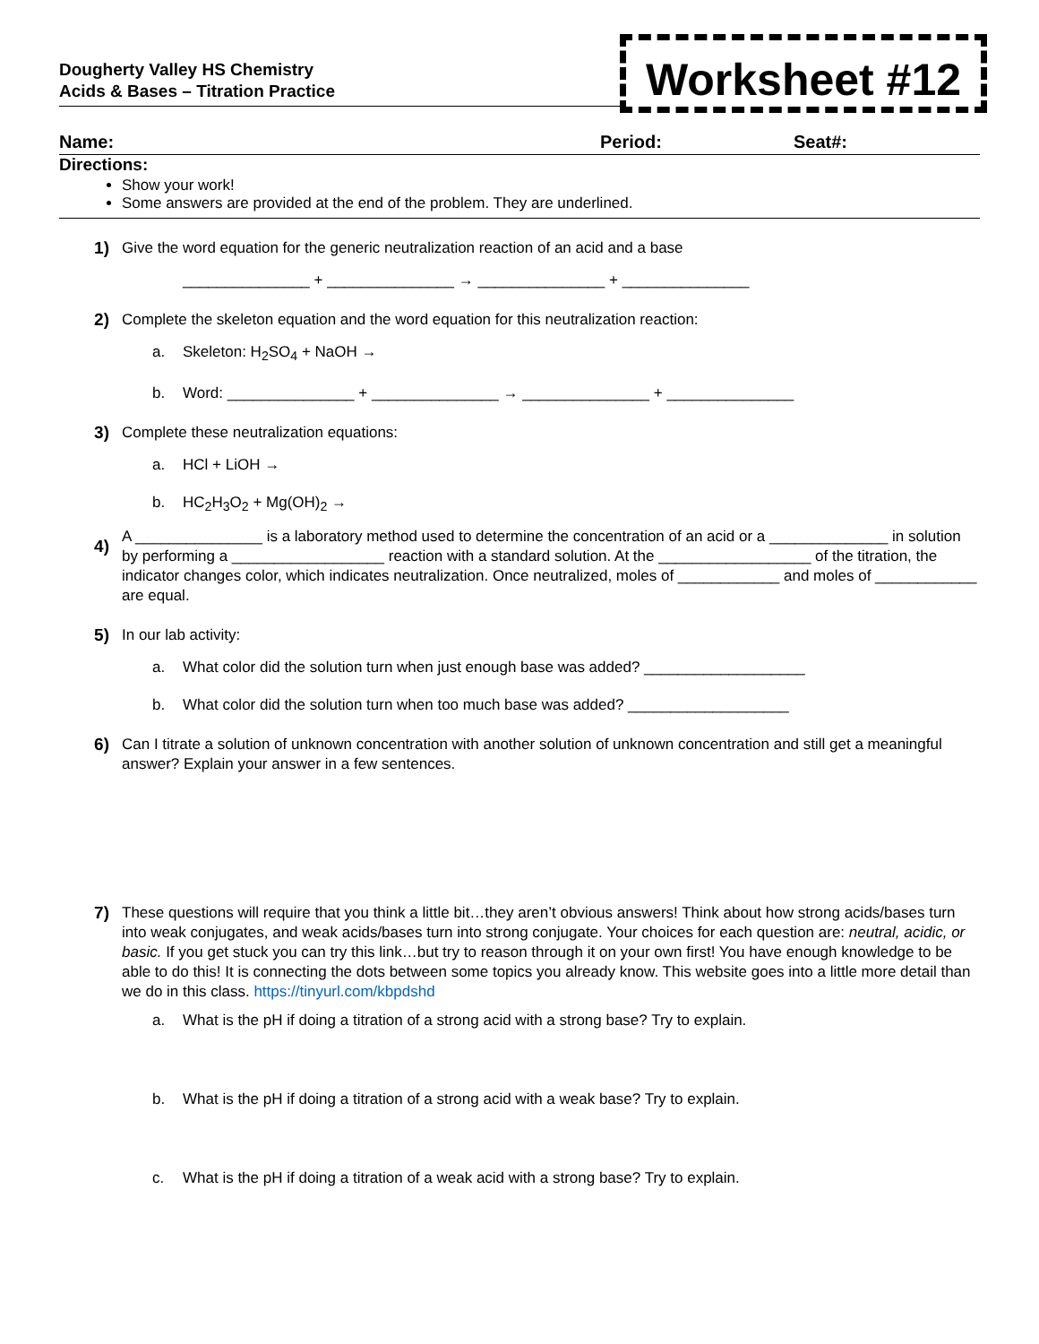Dougherty Valley HS Chemistry
Acids & Bases – Titration Practice
Worksheet #12
Name: Period: Seat#:
Directions:
Show your work!
Some answers are provided at the end of the problem. They are underlined.
1)
Give the word equation for the generic neutralization reaction of an acid and a base
_______________ + _______________ → _______________ + _______________
2)
Complete the skeleton equation and the word equation for this neutralization reaction:
a. Skeleton: H<sub>2</sub>SO<sub>4</sub> + NaOH →
b. Word: _______________ + _______________ → _______________ + _______________
3)
Complete these neutralization equations:
a. HCl + LiOH →
b. HC<sub>2</sub>H<sub>3</sub>O<sub>2</sub> + Mg(OH)<sub>2</sub> →
4)
A _______________ is a laboratory method used to determine the concentration of an acid or a ______________ in solution by performing a __________________ reaction with a standard solution. At the __________________ of the titration, the indicator changes color, which indicates neutralization. Once neutralized, moles of ____________ and moles of ____________ are equal.
5)
In our lab activity:
a. What color did the solution turn when just enough base was added? ___________________
b. What color did the solution turn when too much base was added? ___________________
6)
Can I titrate a solution of unknown concentration with another solution of unknown concentration and still get a meaningful answer? Explain your answer in a few sentences.
7)
These questions will require that you think a little bit…they aren’t obvious answers! Think about how strong acids/bases turn into weak conjugates, and weak acids/bases turn into strong conjugate. Your choices for each question are: neutral, acidic, or basic. If you get stuck you can try this link…but try to reason through it on your own first! You have enough knowledge to be able to do this! It is connecting the dots between some topics you already know. This website goes into a little more detail than we do in this class. https://tinyurl.com/kbpdshd
a. What is the pH if doing a titration of a strong acid with a strong base? Try to explain.
b. What is the pH if doing a titration of a strong acid with a weak base? Try to explain.
c. What is the pH if doing a titration of a weak acid with a strong base? Try to explain.